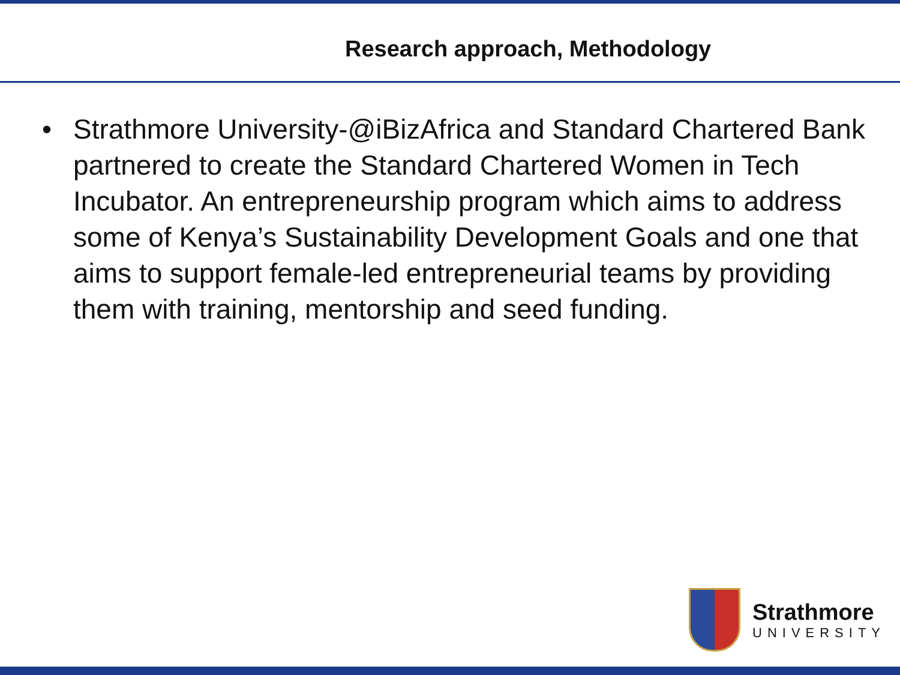Research approach, Methodology
• Strathmore University-@iBizAfrica and Standard Chartered Bank partnered to create the Standard Chartered Women in Tech Incubator. An entrepreneurship program which aims to address some of Kenya’s Sustainability Development Goals and one that aims to support female-led entrepreneurial teams by providing them with training, mentorship and seed funding.
Strathmore
UNIVERSITY